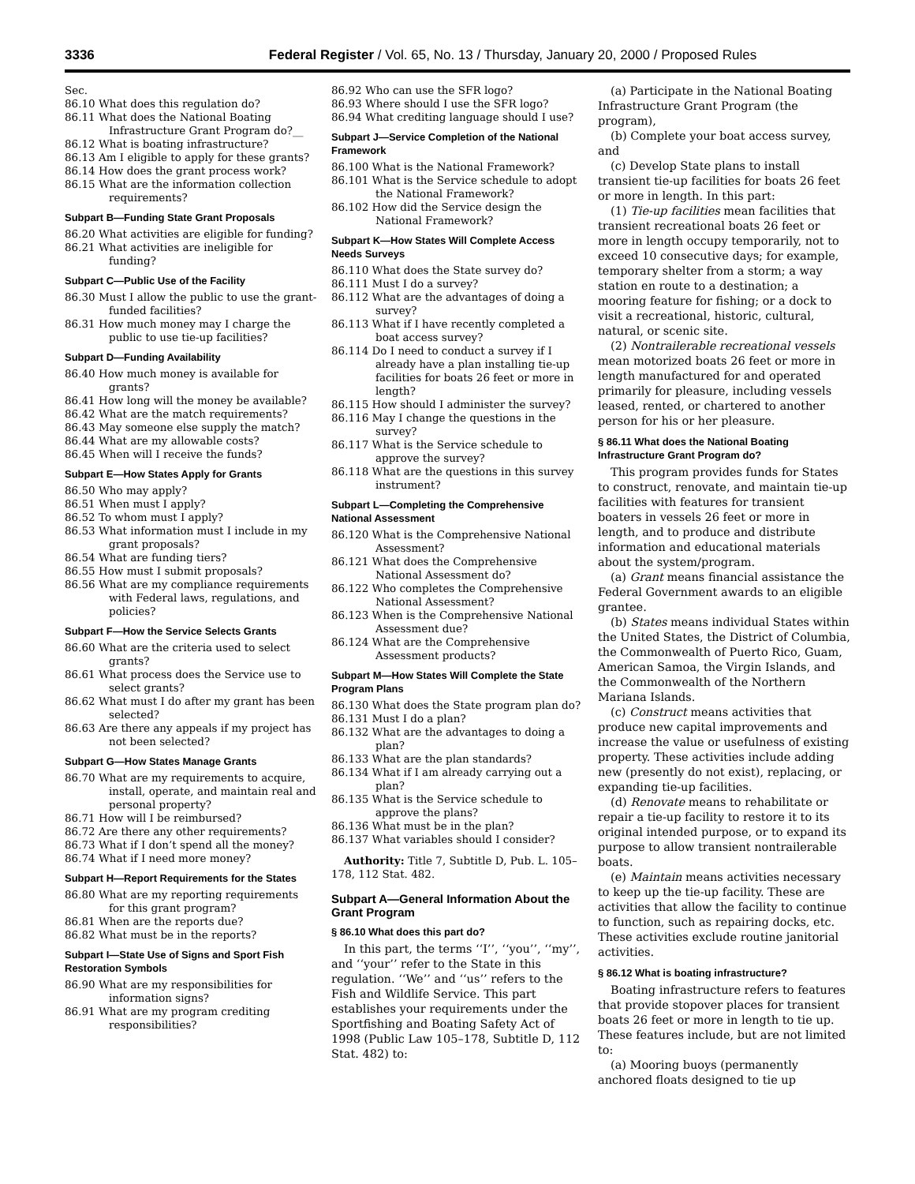3336 Federal Register / Vol. 65, No. 13 / Thursday, January 20, 2000 / Proposed Rules
Sec.
86.10 What does this regulation do?
86.11 What does the National Boating Infrastructure Grant Program do?__
86.12 What is boating infrastructure?
86.13 Am I eligible to apply for these grants?
86.14 How does the grant process work?
86.15 What are the information collection requirements?
Subpart B—Funding State Grant Proposals
86.20 What activities are eligible for funding?
86.21 What activities are ineligible for funding?
Subpart C—Public Use of the Facility
86.30 Must I allow the public to use the grant-funded facilities?
86.31 How much money may I charge the public to use tie-up facilities?
Subpart D—Funding Availability
86.40 How much money is available for grants?
86.41 How long will the money be available?
86.42 What are the match requirements?
86.43 May someone else supply the match?
86.44 What are my allowable costs?
86.45 When will I receive the funds?
Subpart E—How States Apply for Grants
86.50 Who may apply?
86.51 When must I apply?
86.52 To whom must I apply?
86.53 What information must I include in my grant proposals?
86.54 What are funding tiers?
86.55 How must I submit proposals?
86.56 What are my compliance requirements with Federal laws, regulations, and policies?
Subpart F—How the Service Selects Grants
86.60 What are the criteria used to select grants?
86.61 What process does the Service use to select grants?
86.62 What must I do after my grant has been selected?
86.63 Are there any appeals if my project has not been selected?
Subpart G—How States Manage Grants
86.70 What are my requirements to acquire, install, operate, and maintain real and personal property?
86.71 How will I be reimbursed?
86.72 Are there any other requirements?
86.73 What if I don’t spend all the money?
86.74 What if I need more money?
Subpart H—Report Requirements for the States
86.80 What are my reporting requirements for this grant program?
86.81 When are the reports due?
86.82 What must be in the reports?
Subpart I—State Use of Signs and Sport Fish Restoration Symbols
86.90 What are my responsibilities for information signs?
86.91 What are my program crediting responsibilities?
86.92 Who can use the SFR logo?
86.93 Where should I use the SFR logo?
86.94 What crediting language should I use?
Subpart J—Service Completion of the National Framework
86.100 What is the National Framework?
86.101 What is the Service schedule to adopt the National Framework?
86.102 How did the Service design the National Framework?
Subpart K—How States Will Complete Access Needs Surveys
86.110 What does the State survey do?
86.111 Must I do a survey?
86.112 What are the advantages of doing a survey?
86.113 What if I have recently completed a boat access survey?
86.114 Do I need to conduct a survey if I already have a plan installing tie-up facilities for boats 26 feet or more in length?
86.115 How should I administer the survey?
86.116 May I change the questions in the survey?
86.117 What is the Service schedule to approve the survey?
86.118 What are the questions in this survey instrument?
Subpart L—Completing the Comprehensive National Assessment
86.120 What is the Comprehensive National Assessment?
86.121 What does the Comprehensive National Assessment do?
86.122 Who completes the Comprehensive National Assessment?
86.123 When is the Comprehensive National Assessment due?
86.124 What are the Comprehensive Assessment products?
Subpart M—How States Will Complete the State Program Plans
86.130 What does the State program plan do?
86.131 Must I do a plan?
86.132 What are the advantages to doing a plan?
86.133 What are the plan standards?
86.134 What if I am already carrying out a plan?
86.135 What is the Service schedule to approve the plans?
86.136 What must be in the plan?
86.137 What variables should I consider?
Authority: Title 7, Subtitle D, Pub. L. 105–178, 112 Stat. 482.
Subpart A—General Information About the Grant Program
§ 86.10 What does this part do?
In this part, the terms ‘‘I’’, ‘‘you’’, ‘‘my’’, and ‘‘your’’ refer to the State in this regulation. ‘‘We’’ and ‘‘us’’ refers to the Fish and Wildlife Service. This part establishes your requirements under the Sportfishing and Boating Safety Act of 1998 (Public Law 105–178, Subtitle D, 112 Stat. 482) to:
(a) Participate in the National Boating Infrastructure Grant Program (the program),
(b) Complete your boat access survey, and
(c) Develop State plans to install transient tie-up facilities for boats 26 feet or more in length. In this part:
(1) Tie-up facilities mean facilities that transient recreational boats 26 feet or more in length occupy temporarily, not to exceed 10 consecutive days; for example, temporary shelter from a storm; a way station en route to a destination; a mooring feature for fishing; or a dock to visit a recreational, historic, cultural, natural, or scenic site.
(2) Nontrailerable recreational vessels mean motorized boats 26 feet or more in length manufactured for and operated primarily for pleasure, including vessels leased, rented, or chartered to another person for his or her pleasure.
§ 86.11 What does the National Boating Infrastructure Grant Program do?
This program provides funds for States to construct, renovate, and maintain tie-up facilities with features for transient boaters in vessels 26 feet or more in length, and to produce and distribute information and educational materials about the system/program.
(a) Grant means financial assistance the Federal Government awards to an eligible grantee.
(b) States means individual States within the United States, the District of Columbia, the Commonwealth of Puerto Rico, Guam, American Samoa, the Virgin Islands, and the Commonwealth of the Northern Mariana Islands.
(c) Construct means activities that produce new capital improvements and increase the value or usefulness of existing property. These activities include adding new (presently do not exist), replacing, or expanding tie-up facilities.
(d) Renovate means to rehabilitate or repair a tie-up facility to restore it to its original intended purpose, or to expand its purpose to allow transient nontrailerable boats.
(e) Maintain means activities necessary to keep up the tie-up facility. These are activities that allow the facility to continue to function, such as repairing docks, etc. These activities exclude routine janitorial activities.
§ 86.12 What is boating infrastructure?
Boating infrastructure refers to features that provide stopover places for transient boats 26 feet or more in length to tie up. These features include, but are not limited to:
(a) Mooring buoys (permanently anchored floats designed to tie up